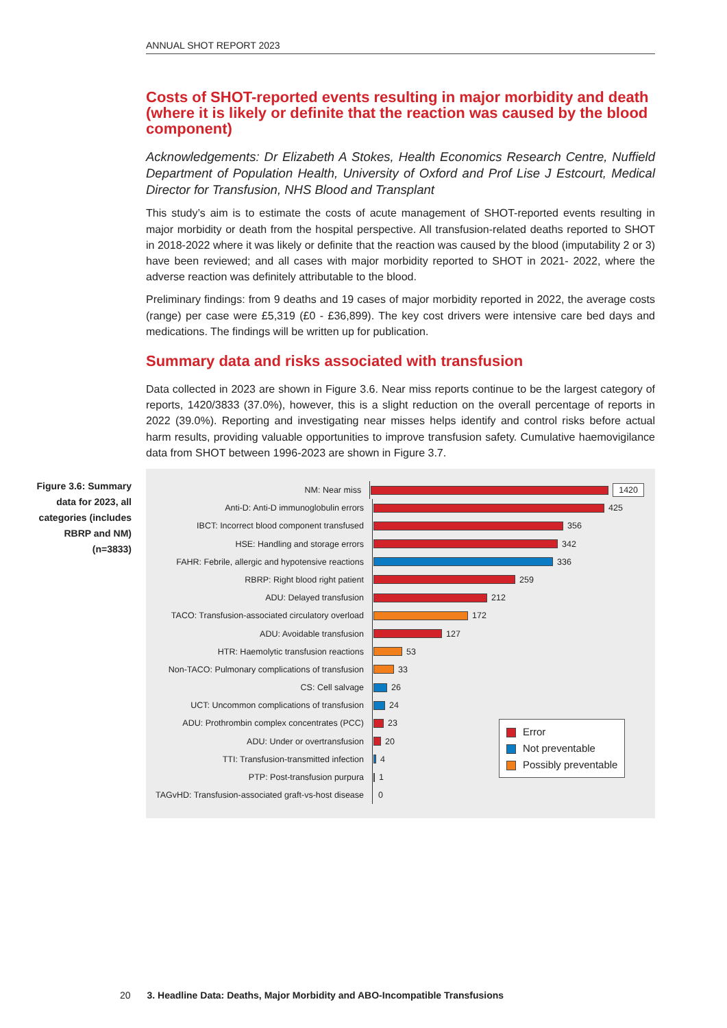ANNUAL SHOT REPORT 2023
Costs of SHOT-reported events resulting in major morbidity and death (where it is likely or definite that the reaction was caused by the blood component)
Acknowledgements: Dr Elizabeth A Stokes, Health Economics Research Centre, Nuffield Department of Population Health, University of Oxford and Prof Lise J Estcourt, Medical Director for Transfusion, NHS Blood and Transplant
This study’s aim is to estimate the costs of acute management of SHOT-reported events resulting in major morbidity or death from the hospital perspective. All transfusion-related deaths reported to SHOT in 2018-2022 where it was likely or definite that the reaction was caused by the blood (imputability 2 or 3) have been reviewed; and all cases with major morbidity reported to SHOT in 2021- 2022, where the adverse reaction was definitely attributable to the blood.
Preliminary findings: from 9 deaths and 19 cases of major morbidity reported in 2022, the average costs (range) per case were £5,319 (£0 - £36,899). The key cost drivers were intensive care bed days and medications. The findings will be written up for publication.
Summary data and risks associated with transfusion
Data collected in 2023 are shown in Figure 3.6. Near miss reports continue to be the largest category of reports, 1420/3833 (37.0%), however, this is a slight reduction on the overall percentage of reports in 2022 (39.0%). Reporting and investigating near misses helps identify and control risks before actual harm results, providing valuable opportunities to improve transfusion safety. Cumulative haemovigilance data from SHOT between 1996-2023 are shown in Figure 3.7.
NM: Near miss
1420
Anti-D: Anti-D immunoglobulin errors
425
IBCT: Incorrect blood component transfused
356
HSE: Handling and storage errors
342
FAHR: Febrile, allergic and hypotensive reactions
336
RBRP: Right blood right patient
259
ADU: Delayed transfusion
212
TACO: Transfusion-associated circulatory overload
172
ADU: Avoidable transfusion
127
HTR: Haemolytic transfusion reactions
53
Non-TACO: Pulmonary complications of transfusion
33
CS: Cell salvage
26
UCT: Uncommon complications of transfusion
24
ADU: Prothrombin complex concentrates (PCC)
23
ADU: Under or overtransfusion
20
TTI: Transfusion-transmitted infection
4
PTP: Post-transfusion purpura
1
TAGvHD: Transfusion-associated graft-vs-host disease
0
Error
Not preventable
Possibly preventable
Figure 3.6: Summary data for 2023, all categories (includes RBRP and NM) (n=3833)
20 3. Headline Data: Deaths, Major Morbidity and ABO-Incompatible Transfusions